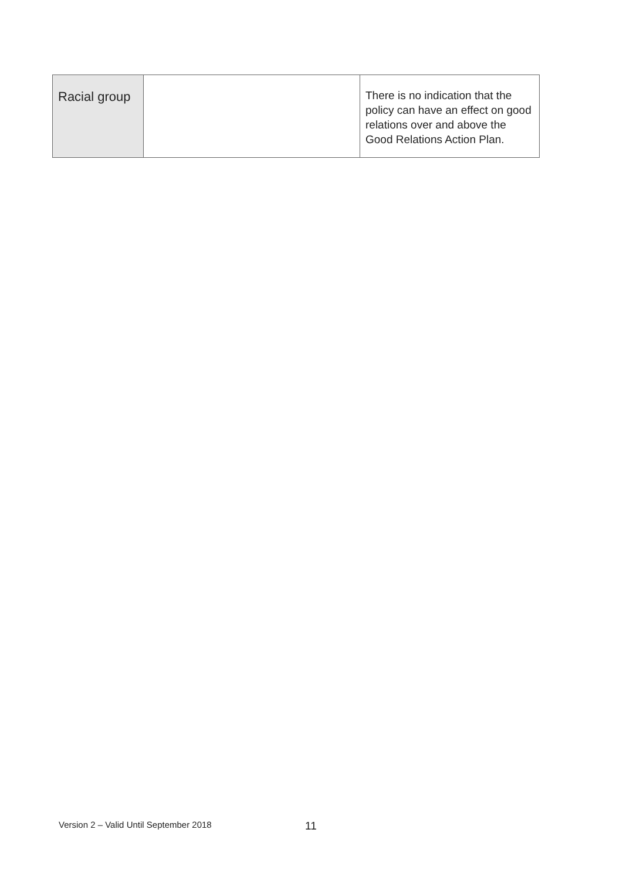| Racial group | | There is no indication that the policy can have an effect on good relations over and above the Good Relations Action Plan. |
Version 2 – Valid Until September 2018
11